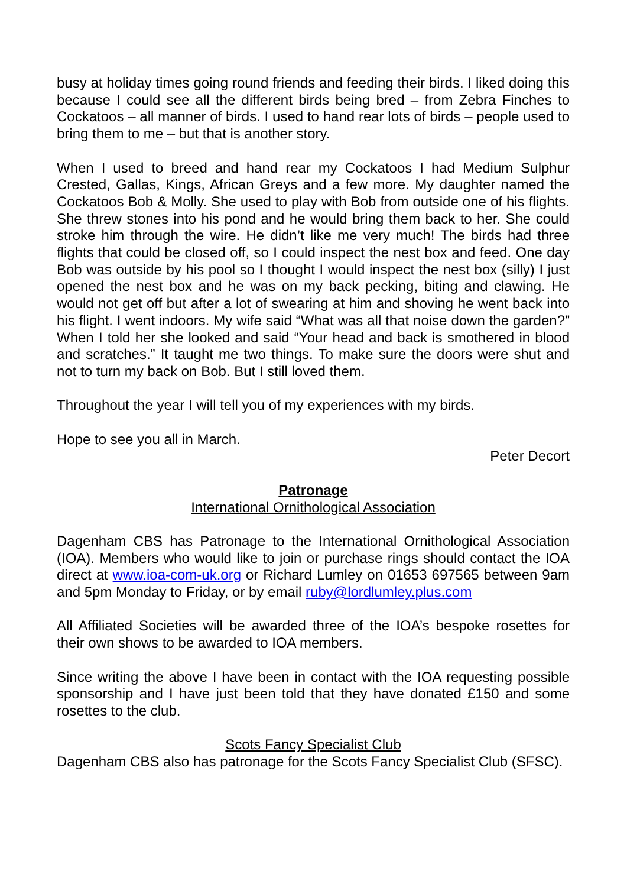busy at holiday times going round friends and feeding their birds. I liked doing this because I could see all the different birds being bred – from Zebra Finches to Cockatoos – all manner of birds. I used to hand rear lots of birds – people used to bring them to me – but that is another story.
When I used to breed and hand rear my Cockatoos I had Medium Sulphur Crested, Gallas, Kings, African Greys and a few more. My daughter named the Cockatoos Bob & Molly. She used to play with Bob from outside one of his flights. She threw stones into his pond and he would bring them back to her. She could stroke him through the wire. He didn’t like me very much! The birds had three flights that could be closed off, so I could inspect the nest box and feed. One day Bob was outside by his pool so I thought I would inspect the nest box (silly) I just opened the nest box and he was on my back pecking, biting and clawing. He would not get off but after a lot of swearing at him and shoving he went back into his flight. I went indoors. My wife said “What was all that noise down the garden?” When I told her she looked and said “Your head and back is smothered in blood and scratches.” It taught me two things. To make sure the doors were shut and not to turn my back on Bob. But I still loved them.
Throughout the year I will tell you of my experiences with my birds.
Hope to see you all in March.
Peter Decort
Patronage
International Ornithological Association
Dagenham CBS has Patronage to the International Ornithological Association (IOA). Members who would like to join or purchase rings should contact the IOA direct at www.ioa-com-uk.org or Richard Lumley on 01653 697565 between 9am and 5pm Monday to Friday, or by email ruby@lordlumley.plus.com
All Affiliated Societies will be awarded three of the IOA’s bespoke rosettes for their own shows to be awarded to IOA members.
Since writing the above I have been in contact with the IOA requesting possible sponsorship and I have just been told that they have donated £150 and some rosettes to the club.
Scots Fancy Specialist Club
Dagenham CBS also has patronage for the Scots Fancy Specialist Club (SFSC).